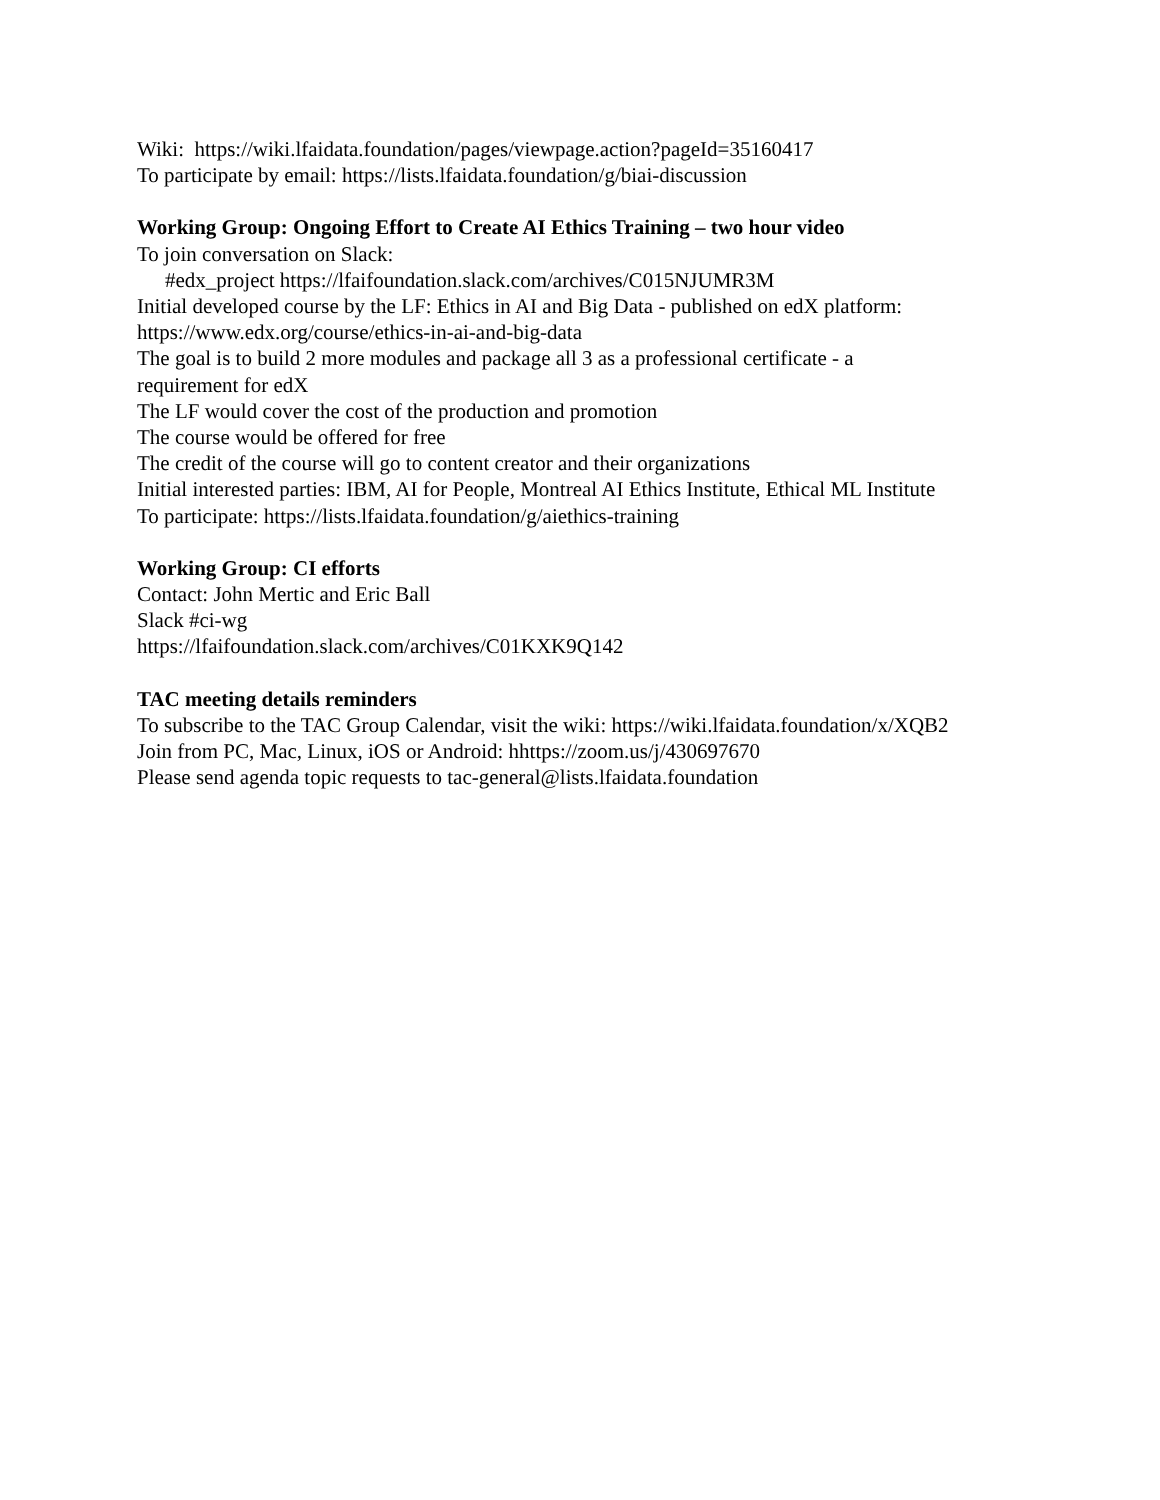Wiki: https://wiki.lfaidata.foundation/pages/viewpage.action?pageId=35160417
To participate by email: https://lists.lfaidata.foundation/g/biai-discussion
Working Group: Ongoing Effort to Create AI Ethics Training – two hour video
To join conversation on Slack:
#edx_project https://lfaifoundation.slack.com/archives/C015NJUMR3M
Initial developed course by the LF: Ethics in AI and Big Data - published on edX platform: https://www.edx.org/course/ethics-in-ai-and-big-data
The goal is to build 2 more modules and package all 3 as a professional certificate - a
requirement for edX
The LF would cover the cost of the production and promotion
The course would be offered for free
The credit of the course will go to content creator and their organizations
Initial interested parties: IBM, AI for People, Montreal AI Ethics Institute, Ethical ML Institute
To participate: https://lists.lfaidata.foundation/g/aiethics-training
Working Group: CI efforts
Contact: John Mertic and Eric Ball
Slack #ci-wg
https://lfaifoundation.slack.com/archives/C01KXK9Q142
TAC meeting details reminders
To subscribe to the TAC Group Calendar, visit the wiki: https://wiki.lfaidata.foundation/x/XQB2
Join from PC, Mac, Linux, iOS or Android: hhttps://zoom.us/j/430697670
Please send agenda topic requests to tac-general@lists.lfaidata.foundation